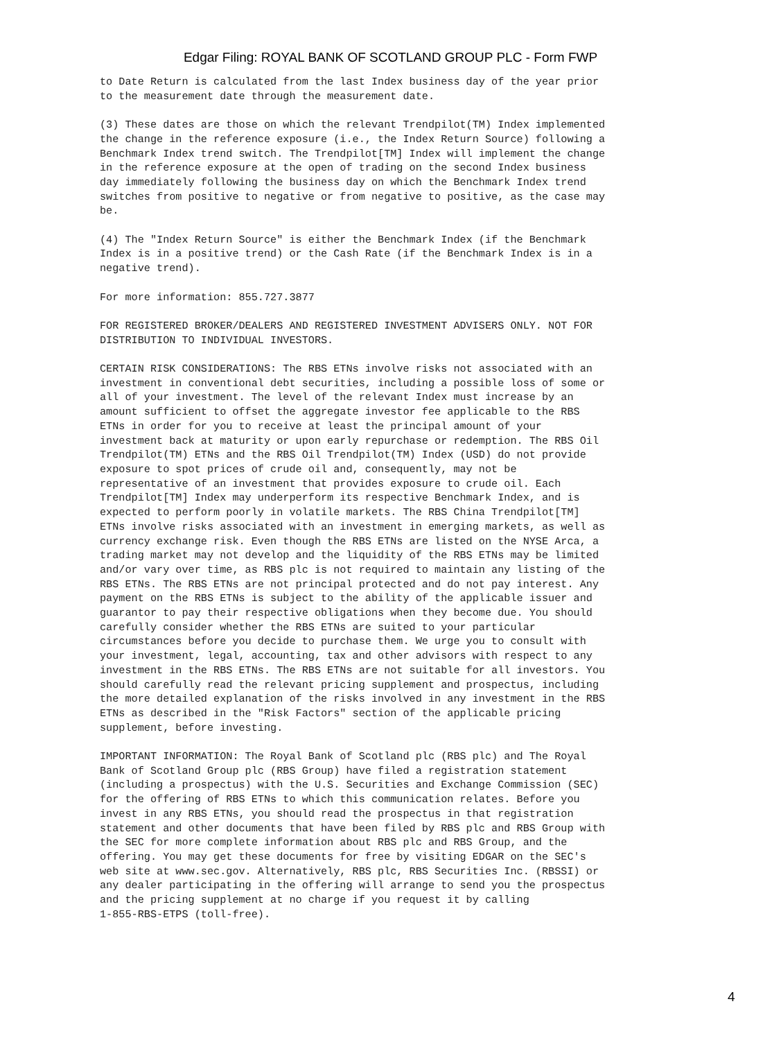Edgar Filing: ROYAL BANK OF SCOTLAND GROUP PLC - Form FWP
to Date Return is calculated from the last Index business day of the year prior
to the measurement date through the measurement date.

(3) These dates are those on which the relevant Trendpilot(TM) Index implemented
the change in the reference exposure (i.e., the Index Return Source) following a
Benchmark Index trend switch. The Trendpilot[TM] Index will implement the change
in the reference exposure at the open of trading on the second Index business
day immediately following the business day on which the Benchmark Index trend
switches from positive to negative or from negative to positive, as the case may
be.

(4) The "Index Return Source" is either the Benchmark Index (if the Benchmark
Index is in a positive trend) or the Cash Rate (if the Benchmark Index is in a
negative trend).

For more information: 855.727.3877

FOR REGISTERED BROKER/DEALERS AND REGISTERED INVESTMENT ADVISERS ONLY. NOT FOR
DISTRIBUTION TO INDIVIDUAL INVESTORS.

CERTAIN RISK CONSIDERATIONS: The RBS ETNs involve risks not associated with an
investment in conventional debt securities, including a possible loss of some or
all of your investment. The level of the relevant Index must increase by an
amount sufficient to offset the aggregate investor fee applicable to the RBS
ETNs in order for you to receive at least the principal amount of your
investment back at maturity or upon early repurchase or redemption. The RBS Oil
Trendpilot(TM) ETNs and the RBS Oil Trendpilot(TM) Index (USD) do not provide
exposure to spot prices of crude oil and, consequently, may not be
representative of an investment that provides exposure to crude oil. Each
Trendpilot[TM] Index may underperform its respective Benchmark Index, and is
expected to perform poorly in volatile markets. The RBS China Trendpilot[TM]
ETNs involve risks associated with an investment in emerging markets, as well as
currency exchange risk. Even though the RBS ETNs are listed on the NYSE Arca, a
trading market may not develop and the liquidity of the RBS ETNs may be limited
and/or vary over time, as RBS plc is not required to maintain any listing of the
RBS ETNs. The RBS ETNs are not principal protected and do not pay interest. Any
payment on the RBS ETNs is subject to the ability of the applicable issuer and
guarantor to pay their respective obligations when they become due. You should
carefully consider whether the RBS ETNs are suited to your particular
circumstances before you decide to purchase them. We urge you to consult with
your investment, legal, accounting, tax and other advisors with respect to any
investment in the RBS ETNs. The RBS ETNs are not suitable for all investors. You
should carefully read the relevant pricing supplement and prospectus, including
the more detailed explanation of the risks involved in any investment in the RBS
ETNs as described in the "Risk Factors" section of the applicable pricing
supplement, before investing.

IMPORTANT INFORMATION: The Royal Bank of Scotland plc (RBS plc) and The Royal
Bank of Scotland Group plc (RBS Group) have filed a registration statement
(including a prospectus) with the U.S. Securities and Exchange Commission (SEC)
for the offering of RBS ETNs to which this communication relates. Before you
invest in any RBS ETNs, you should read the prospectus in that registration
statement and other documents that have been filed by RBS plc and RBS Group with
the SEC for more complete information about RBS plc and RBS Group, and the
offering. You may get these documents for free by visiting EDGAR on the SEC's
web site at www.sec.gov. Alternatively, RBS plc, RBS Securities Inc. (RBSSI) or
any dealer participating in the offering will arrange to send you the prospectus
and the pricing supplement at no charge if you request it by calling
1-855-RBS-ETPS (toll-free).
4